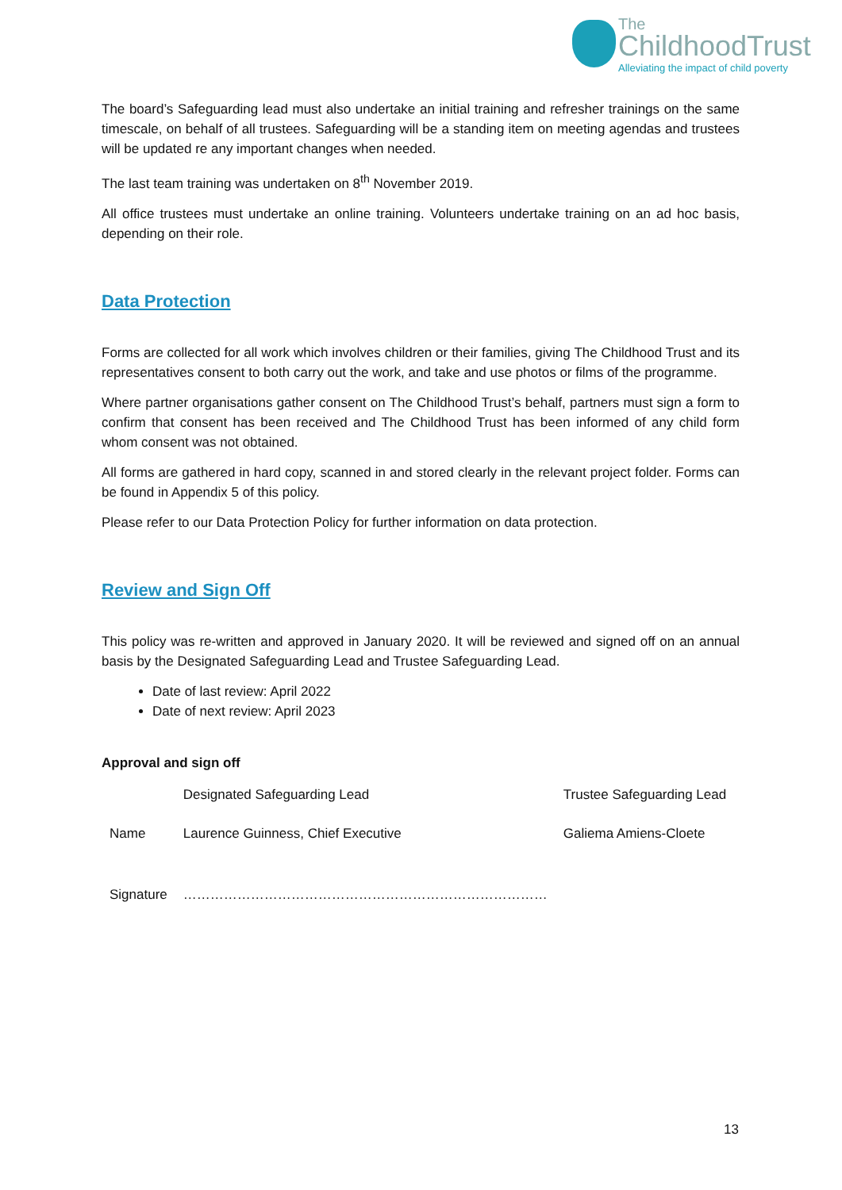The
ChildhoodTrust
Alleviating the impact of child poverty
The board’s Safeguarding lead must also undertake an initial training and refresher trainings on the same timescale, on behalf of all trustees. Safeguarding will be a standing item on meeting agendas and trustees will be updated re any important changes when needed.
The last team training was undertaken on 8<sup>th</sup> November 2019.
All office trustees must undertake an online training. Volunteers undertake training on an ad hoc basis, depending on their role.
Data Protection
Forms are collected for all work which involves children or their families, giving The Childhood Trust and its representatives consent to both carry out the work, and take and use photos or films of the programme.
Where partner organisations gather consent on The Childhood Trust’s behalf, partners must sign a form to confirm that consent has been received and The Childhood Trust has been informed of any child form whom consent was not obtained.
All forms are gathered in hard copy, scanned in and stored clearly in the relevant project folder. Forms can be found in Appendix 5 of this policy.
Please refer to our Data Protection Policy for further information on data protection.
Review and Sign Off
This policy was re-written and approved in January 2020. It will be reviewed and signed off on an annual basis by the Designated Safeguarding Lead and Trustee Safeguarding Lead.
Date of last review: April 2022
Date of next review: April 2023
Approval and sign off
| | Designated Safeguarding Lead | Trustee Safeguarding Lead |
| Name | Laurence Guinness, Chief Executive | Galiema Amiens-Cloete |
| Signature | ……………………………………………………………………… | |
13